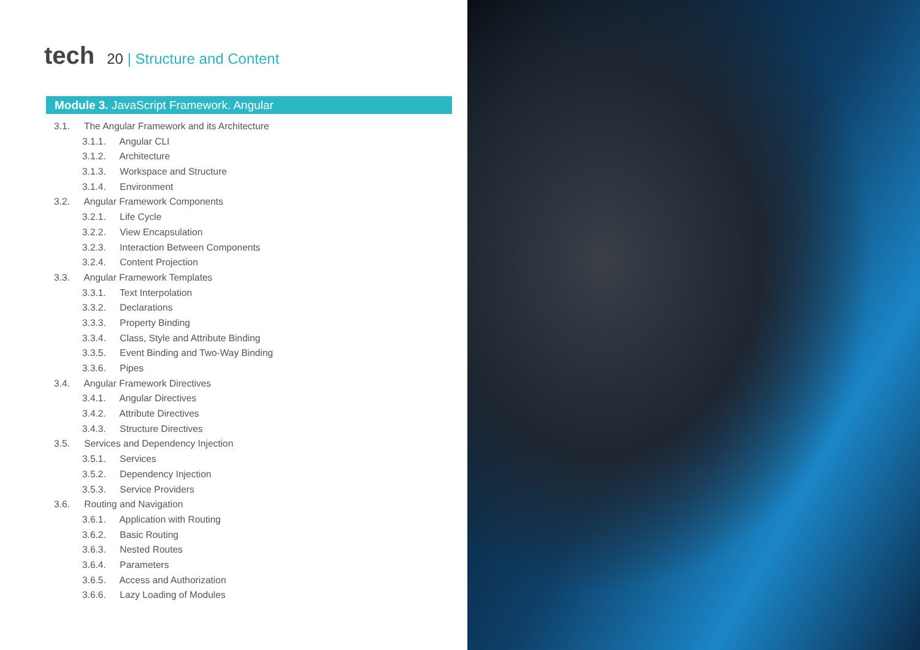tech 20 | Structure and Content
Module 3. JavaScript Framework. Angular
3.1. The Angular Framework and its Architecture
3.1.1. Angular CLI
3.1.2. Architecture
3.1.3. Workspace and Structure
3.1.4. Environment
3.2. Angular Framework Components
3.2.1. Life Cycle
3.2.2. View Encapsulation
3.2.3. Interaction Between Components
3.2.4. Content Projection
3.3. Angular Framework Templates
3.3.1. Text Interpolation
3.3.2. Declarations
3.3.3. Property Binding
3.3.4. Class, Style and Attribute Binding
3.3.5. Event Binding and Two-Way Binding
3.3.6. Pipes
3.4. Angular Framework Directives
3.4.1. Angular Directives
3.4.2. Attribute Directives
3.4.3. Structure Directives
3.5. Services and Dependency Injection
3.5.1. Services
3.5.2. Dependency Injection
3.5.3. Service Providers
3.6. Routing and Navigation
3.6.1. Application with Routing
3.6.2. Basic Routing
3.6.3. Nested Routes
3.6.4. Parameters
3.6.5. Access and Authorization
3.6.6. Lazy Loading of Modules